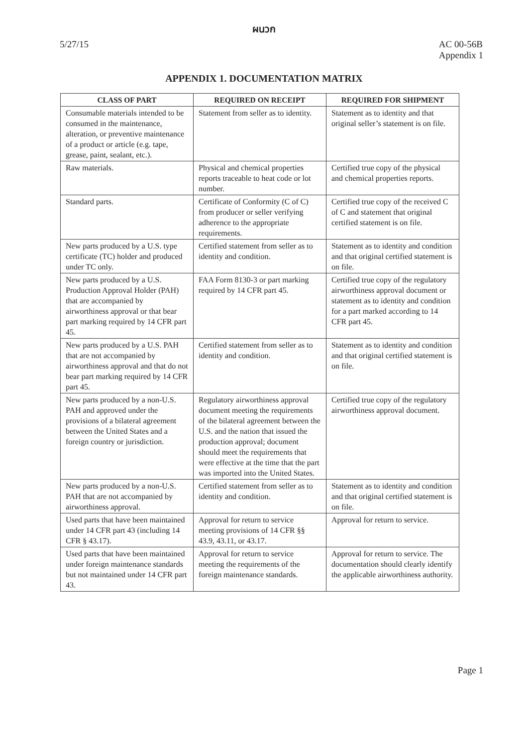ผนวก
5/27/15 AC 00-56B
Appendix 1
APPENDIX 1. DOCUMENTATION MATRIX
| CLASS OF PART | REQUIRED ON RECEIPT | REQUIRED FOR SHIPMENT |
| --- | --- | --- |
| Consumable materials intended to be consumed in the maintenance, alteration, or preventive maintenance of a product or article (e.g. tape, grease, paint, sealant, etc.). | Statement from seller as to identity. | Statement as to identity and that original seller’s statement is on file. |
| Raw materials. | Physical and chemical properties reports traceable to heat code or lot number. | Certified true copy of the physical and chemical properties reports. |
| Standard parts. | Certificate of Conformity (C of C) from producer or seller verifying adherence to the appropriate requirements. | Certified true copy of the received C of C and statement that original certified statement is on file. |
| New parts produced by a U.S. type certificate (TC) holder and produced under TC only. | Certified statement from seller as to identity and condition. | Statement as to identity and condition and that original certified statement is on file. |
| New parts produced by a U.S. Production Approval Holder (PAH) that are accompanied by airworthiness approval or that bear part marking required by 14 CFR part 45. | FAA Form 8130-3 or part marking required by 14 CFR part 45. | Certified true copy of the regulatory airworthiness approval document or statement as to identity and condition for a part marked according to 14 CFR part 45. |
| New parts produced by a U.S. PAH that are not accompanied by airworthiness approval and that do not bear part marking required by 14 CFR part 45. | Certified statement from seller as to identity and condition. | Statement as to identity and condition and that original certified statement is on file. |
| New parts produced by a non-U.S. PAH and approved under the provisions of a bilateral agreement between the United States and a foreign country or jurisdiction. | Regulatory airworthiness approval document meeting the requirements of the bilateral agreement between the U.S. and the nation that issued the production approval; document should meet the requirements that were effective at the time that the part was imported into the United States. | Certified true copy of the regulatory airworthiness approval document. |
| New parts produced by a non-U.S. PAH that are not accompanied by airworthiness approval. | Certified statement from seller as to identity and condition. | Statement as to identity and condition and that original certified statement is on file. |
| Used parts that have been maintained under 14 CFR part 43 (including 14 CFR § 43.17). | Approval for return to service meeting provisions of 14 CFR §§ 43.9, 43.11, or 43.17. | Approval for return to service. |
| Used parts that have been maintained under foreign maintenance standards but not maintained under 14 CFR part 43. | Approval for return to service meeting the requirements of the foreign maintenance standards. | Approval for return to service. The documentation should clearly identify the applicable airworthiness authority. |
Page 1